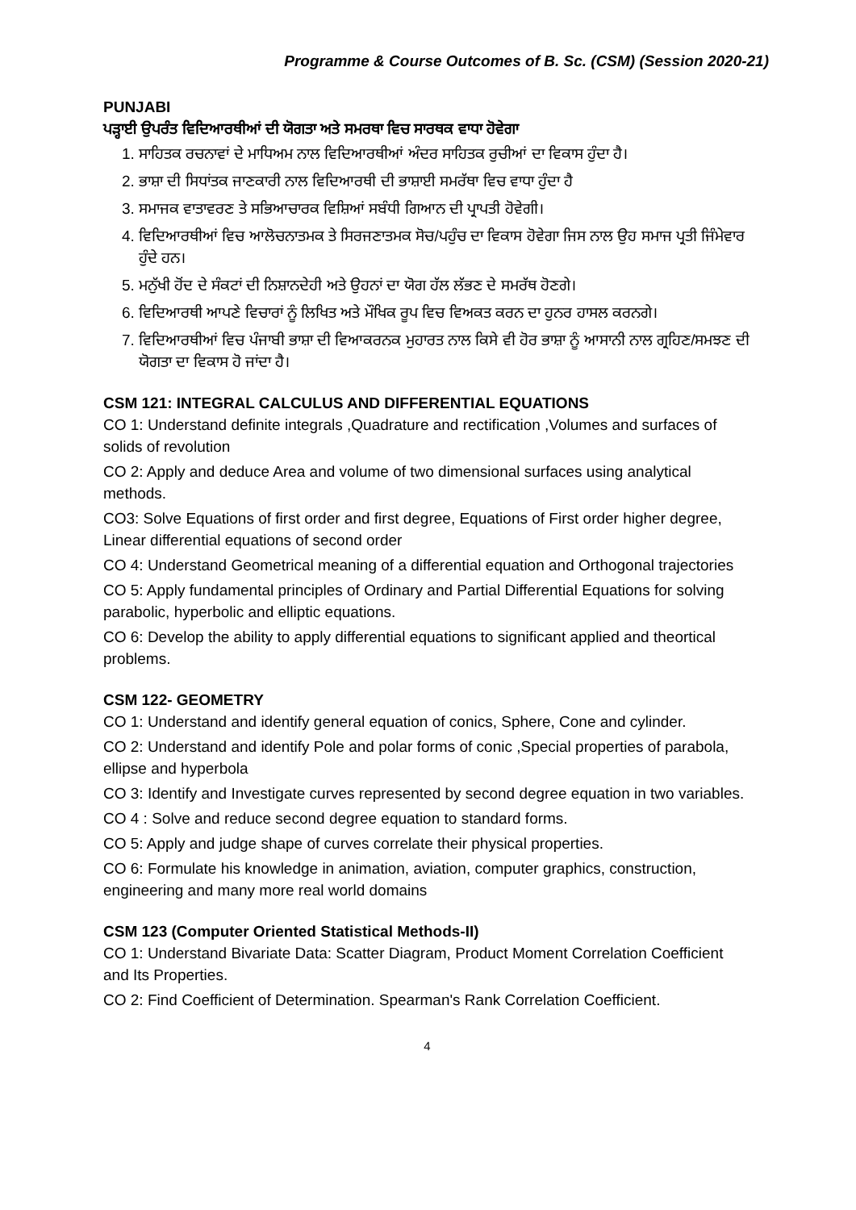Programme & Course Outcomes of B. Sc. (CSM) (Session 2020-21)
PUNJABI
ਪੜ੍ਹਾਈ ਉਪਰੰਤ ਵਿਦਿਆਰਥੀਆਂ ਦੀ ਯੋਗਤਾ ਅਤੇ ਸਮਰਥਾ ਵਿਚ ਸਾਰਥਕ ਵਾਧਾ ਹੋਵੇਗਾ
1. ਸਾਹਿਤਕ ਰਚਨਾਵਾਂ ਦੇ ਮਾਧਿਅਮ ਨਾਲ ਵਿਦਿਆਰਥੀਆਂ ਅੰਦਰ ਸਾਹਿਤਕ ਰੁਚੀਆਂ ਦਾ ਵਿਕਾਸ ਹੁੰਦਾ ਹੈ।
2. ਭਾਸ਼ਾ ਦੀ ਸਿਧਾਂਤਕ ਜਾਣਕਾਰੀ ਨਾਲ ਵਿਦਿਆਰਥੀ ਦੀ ਭਾਸ਼ਾਈ ਸਮਰੱਥਾ ਵਿਚ ਵਾਧਾ ਹੁੰਦਾ ਹੈ
3. ਸਮਾਜਕ ਵਾਤਾਵਰਣ ਤੇ ਸਭਿਆਚਾਰਕ ਵਿਸ਼ਿਆਂ ਸਬੰਧੀ ਗਿਆਨ ਦੀ ਪ੍ਰਾਪਤੀ ਹੋਵੇਗੀ।
4. ਵਿਦਿਆਰਥੀਆਂ ਵਿਚ ਆਲੋਚਨਾਤਮਕ ਤੇ ਸਿਰਜਣਾਤਮਕ ਸੋਚ/ਪਹੁੰਚ ਦਾ ਵਿਕਾਸ ਹੋਵੇਗਾ ਜਿਸ ਨਾਲ ਉਹ ਸਮਾਜ ਪ੍ਰਤੀ ਜਿੰਮੇਵਾਰ ਹੁੰਦੇ ਹਨ।
5. ਮਨੁੱਖੀ ਹੋਂਦ ਦੇ ਸੰਕਟਾਂ ਦੀ ਨਿਸ਼ਾਨਦੇਹੀ ਅਤੇ ਉਹਨਾਂ ਦਾ ਯੋਗ ਹੱਲ ਲੱਭਣ ਦੇ ਸਮਰੱਥ ਹੋਣਗੇ।
6. ਵਿਦਿਆਰਥੀ ਆਪਣੇ ਵਿਚਾਰਾਂ ਨੂੰ ਲਿਖਿਤ ਅਤੇ ਮੌਖਿਕ ਰੂਪ ਵਿਚ ਵਿਅਕਤ ਕਰਨ ਦਾ ਹੁਨਰ ਹਾਸਲ ਕਰਨਗੇ।
7. ਵਿਦਿਆਰਥੀਆਂ ਵਿਚ ਪੰਜਾਬੀ ਭਾਸ਼ਾ ਦੀ ਵਿਆਕਰਨਕ ਮੁਹਾਰਤ ਨਾਲ ਕਿਸੇ ਵੀ ਹੋਰ ਭਾਸ਼ਾ ਨੂੰ ਆਸਾਨੀ ਨਾਲ ਗ੍ਰਹਿਣ/ਸਮਝਣ ਦੀ ਯੋਗਤਾ ਦਾ ਵਿਕਾਸ ਹੋ ਜਾਂਦਾ ਹੈ।
CSM 121: INTEGRAL CALCULUS AND DIFFERENTIAL EQUATIONS
CO 1: Understand definite integrals ,Quadrature and rectification ,Volumes and surfaces of solids of revolution
CO 2: Apply and deduce Area and volume of two dimensional surfaces using analytical methods.
CO3: Solve Equations of first order and first degree, Equations of First order higher degree, Linear differential equations of second order
CO 4: Understand Geometrical meaning of a differential equation and Orthogonal trajectories
CO 5: Apply fundamental principles of Ordinary and Partial Differential Equations for solving parabolic, hyperbolic and elliptic equations.
CO 6: Develop the ability to apply differential equations to significant applied and theortical problems.
CSM 122- GEOMETRY
CO 1: Understand and identify general equation of conics, Sphere, Cone and cylinder.
CO 2: Understand and identify Pole and polar forms of conic ,Special properties of parabola, ellipse and hyperbola
CO 3: Identify and Investigate curves represented by second degree equation in two variables.
CO 4 : Solve and reduce second degree equation to standard forms.
CO 5: Apply and judge shape of curves correlate their physical properties.
CO 6: Formulate his knowledge in animation, aviation, computer graphics, construction, engineering and many more real world domains
CSM 123 (Computer Oriented Statistical Methods-II)
CO 1: Understand Bivariate Data: Scatter Diagram, Product Moment Correlation Coefficient and Its Properties.
CO 2: Find Coefficient of Determination. Spearman's Rank Correlation Coefficient.
4